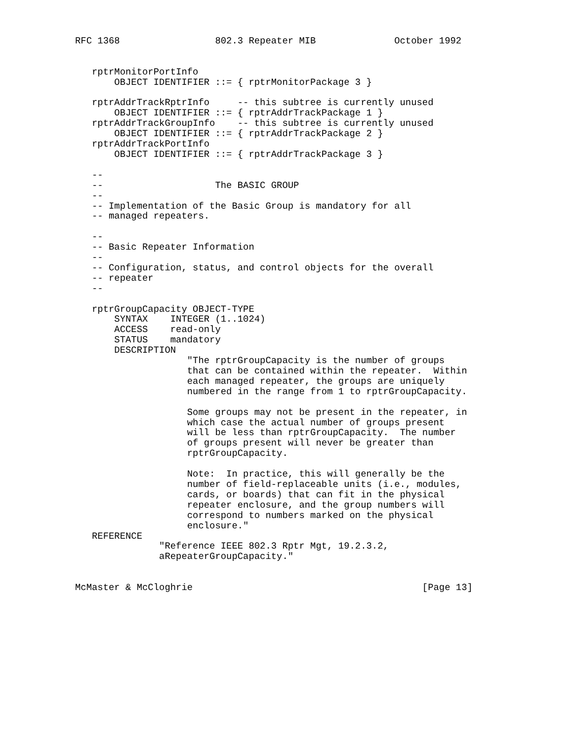RFC 1368                 802.3 Repeater MIB              October 1992


   rptrMonitorPortInfo
       OBJECT IDENTIFIER ::= { rptrMonitorPackage 3 }

   rptrAddrTrackRptrInfo     -- this subtree is currently unused
       OBJECT IDENTIFIER ::= { rptrAddrTrackPackage 1 }
   rptrAddrTrackGroupInfo    -- this subtree is currently unused
       OBJECT IDENTIFIER ::= { rptrAddrTrackPackage 2 }
   rptrAddrTrackPortInfo
       OBJECT IDENTIFIER ::= { rptrAddrTrackPackage 3 }

   --
   --                    The BASIC GROUP
   --
   -- Implementation of the Basic Group is mandatory for all
   -- managed repeaters.

   --
   -- Basic Repeater Information
   --
   -- Configuration, status, and control objects for the overall
   -- repeater
   --

   rptrGroupCapacity OBJECT-TYPE
       SYNTAX    INTEGER (1..1024)
       ACCESS    read-only
       STATUS    mandatory
       DESCRIPTION
                    "The rptrGroupCapacity is the number of groups
                    that can be contained within the repeater.  Within
                    each managed repeater, the groups are uniquely
                    numbered in the range from 1 to rptrGroupCapacity.

                    Some groups may not be present in the repeater, in
                    which case the actual number of groups present
                    will be less than rptrGroupCapacity.  The number
                    of groups present will never be greater than
                    rptrGroupCapacity.

                    Note:  In practice, this will generally be the
                    number of field-replaceable units (i.e., modules,
                    cards, or boards) that can fit in the physical
                    repeater enclosure, and the group numbers will
                    correspond to numbers marked on the physical
                    enclosure."
   REFERENCE
               "Reference IEEE 802.3 Rptr Mgt, 19.2.3.2,
               aRepeaterGroupCapacity."


McMaster & McCloghrie                                         [Page 13]